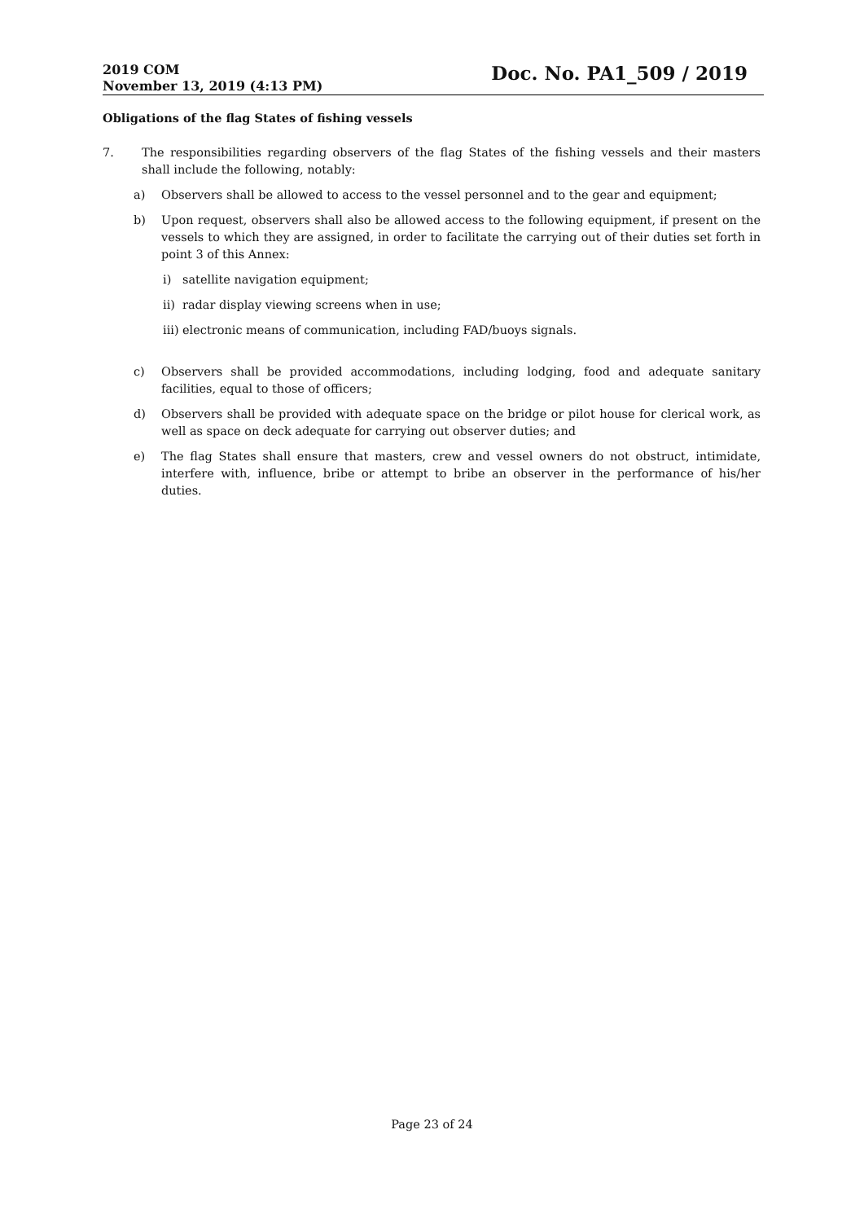2019 COM
November 13, 2019 (4:13 PM)
Doc. No. PA1_509 / 2019
Obligations of the flag States of fishing vessels
7. The responsibilities regarding observers of the flag States of the fishing vessels and their masters shall include the following, notably:
a) Observers shall be allowed to access to the vessel personnel and to the gear and equipment;
b) Upon request, observers shall also be allowed access to the following equipment, if present on the vessels to which they are assigned, in order to facilitate the carrying out of their duties set forth in point 3 of this Annex:
i) satellite navigation equipment;
ii) radar display viewing screens when in use;
iii) electronic means of communication, including FAD/buoys signals.
c) Observers shall be provided accommodations, including lodging, food and adequate sanitary facilities, equal to those of officers;
d) Observers shall be provided with adequate space on the bridge or pilot house for clerical work, as well as space on deck adequate for carrying out observer duties; and
e) The flag States shall ensure that masters, crew and vessel owners do not obstruct, intimidate, interfere with, influence, bribe or attempt to bribe an observer in the performance of his/her duties.
Page 23 of 24